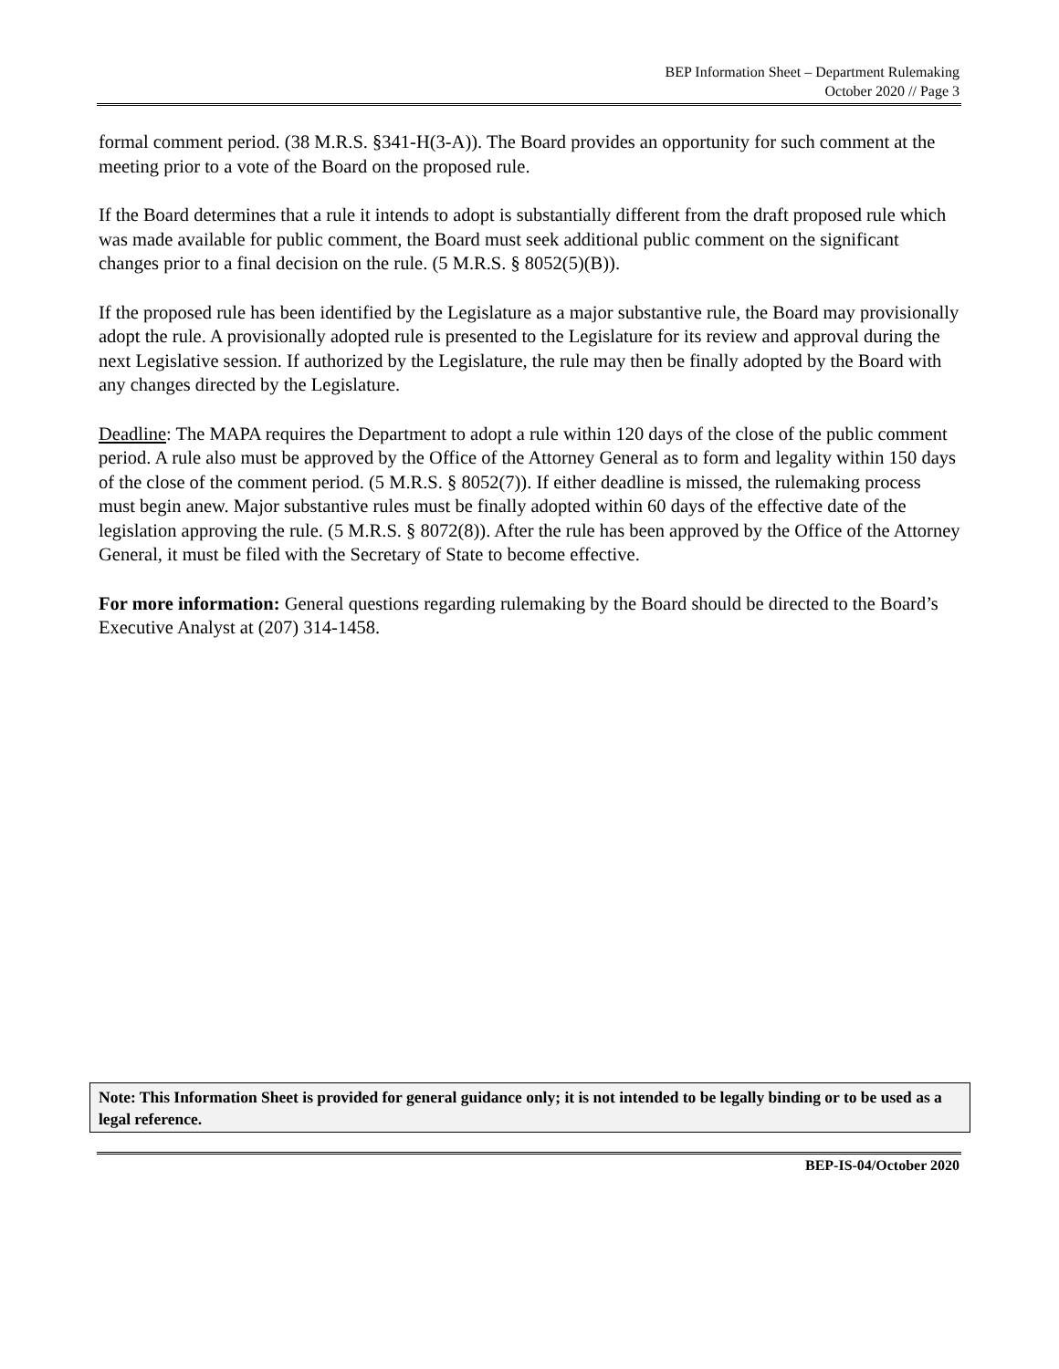BEP Information Sheet – Department Rulemaking
October 2020 // Page 3
formal comment period. (38 M.R.S. §341-H(3-A)). The Board provides an opportunity for such comment at the meeting prior to a vote of the Board on the proposed rule.
If the Board determines that a rule it intends to adopt is substantially different from the draft proposed rule which was made available for public comment, the Board must seek additional public comment on the significant changes prior to a final decision on the rule. (5 M.R.S. § 8052(5)(B)).
If the proposed rule has been identified by the Legislature as a major substantive rule, the Board may provisionally adopt the rule. A provisionally adopted rule is presented to the Legislature for its review and approval during the next Legislative session. If authorized by the Legislature, the rule may then be finally adopted by the Board with any changes directed by the Legislature.
Deadline: The MAPA requires the Department to adopt a rule within 120 days of the close of the public comment period. A rule also must be approved by the Office of the Attorney General as to form and legality within 150 days of the close of the comment period. (5 M.R.S. § 8052(7)). If either deadline is missed, the rulemaking process must begin anew. Major substantive rules must be finally adopted within 60 days of the effective date of the legislation approving the rule. (5 M.R.S. § 8072(8)). After the rule has been approved by the Office of the Attorney General, it must be filed with the Secretary of State to become effective.
For more information: General questions regarding rulemaking by the Board should be directed to the Board’s Executive Analyst at (207) 314-1458.
Note: This Information Sheet is provided for general guidance only; it is not intended to be legally binding or to be used as a legal reference.
BEP-IS-04/October 2020